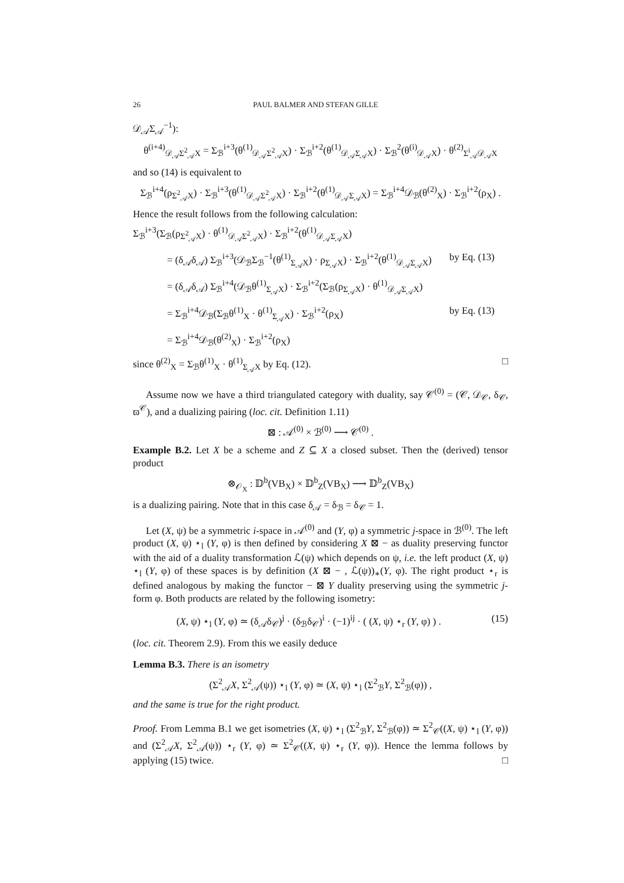26 PAUL BALMER AND STEFAN GILLE
𝒟<sub>𝒜</sub>Σ<sub>𝒜</sub><sup>−1</sup>):
θ<sup>(i+4)</sup><sub>𝒟<sub>𝒜</sub>Σ<sup>2</sup><sub>𝒜</sub>X</sub> = Σ<sub>ℬ</sub><sup>i+3</sup>(θ<sup>(1)</sup><sub>𝒟<sub>𝒜</sub>Σ<sup>2</sup><sub>𝒜</sub>X</sub>) · Σ<sub>ℬ</sub><sup>i+2</sup>(θ<sup>(1)</sup><sub>𝒟<sub>𝒜</sub>Σ<sub>𝒜</sub>X</sub>) · Σ<sub>ℬ</sub><sup>2</sup>(θ<sup>(i)</sup><sub>𝒟<sub>𝒜</sub>X</sub>) · θ<sup>(2)</sup><sub>Σ<sup>i</sup><sub>𝒜</sub>𝒟<sub>𝒜</sub>X</sub>
and so (14) is equivalent to
Σ<sub>ℬ</sub><sup>i+4</sup>(ρ<sub>Σ<sup>2</sup><sub>𝒜</sub>X</sub>) · Σ<sub>ℬ</sub><sup>i+3</sup>(θ<sup>(1)</sup><sub>𝒟<sub>𝒜</sub>Σ<sup>2</sup><sub>𝒜</sub>X</sub>) · Σ<sub>ℬ</sub><sup>i+2</sup>(θ<sup>(1)</sup><sub>𝒟<sub>𝒜</sub>Σ<sub>𝒜</sub>X</sub>) = Σ<sub>ℬ</sub><sup>i+4</sup>𝒟<sub>ℬ</sub>(θ<sup>(2)</sup><sub>X</sub>) · Σ<sub>ℬ</sub><sup>i+2</sup>(ρ<sub>X</sub>) .
Hence the result follows from the following calculation:
Σ<sub>ℬ</sub><sup>i+3</sup>(Σ<sub>ℬ</sub>(ρ<sub>Σ<sup>2</sup><sub>𝒜</sub>X</sub>) · θ<sup>(1)</sup><sub>𝒟<sub>𝒜</sub>Σ<sup>2</sup><sub>𝒜</sub>X</sub>) · Σ<sub>ℬ</sub><sup>i+2</sup>(θ<sup>(1)</sup><sub>𝒟<sub>𝒜</sub>Σ<sub>𝒜</sub>X</sub>)
= (δ<sub>𝒜</sub>δ<sub>𝒜</sub>) Σ<sub>ℬ</sub><sup>i+3</sup>(𝒟<sub>ℬ</sub>Σ<sub>ℬ</sub><sup>−1</sup>(θ<sup>(1)</sup><sub>Σ<sub>𝒜</sub>X</sub>) · ρ<sub>Σ<sub>𝒜</sub>X</sub>) · Σ<sub>ℬ</sub><sup>i+2</sup>(θ<sup>(1)</sup><sub>𝒟<sub>𝒜</sub>Σ<sub>𝒜</sub>X</sub>) by Eq. (13)
= (δ<sub>𝒜</sub>δ<sub>𝒜</sub>) Σ<sub>ℬ</sub><sup>i+4</sup>(𝒟<sub>ℬ</sub>θ<sup>(1)</sup><sub>Σ<sub>𝒜</sub>X</sub>) · Σ<sub>ℬ</sub><sup>i+2</sup>(Σ<sub>ℬ</sub>(ρ<sub>Σ<sub>𝒜</sub>X</sub>) · θ<sup>(1)</sup><sub>𝒟<sub>𝒜</sub>Σ<sub>𝒜</sub>X</sub>)
= Σ<sub>ℬ</sub><sup>i+4</sup>𝒟<sub>ℬ</sub>(Σ<sub>ℬ</sub>θ<sup>(1)</sup><sub>X</sub> · θ<sup>(1)</sup><sub>Σ<sub>𝒜</sub>X</sub>) · Σ<sub>ℬ</sub><sup>i+2</sup>(ρ<sub>X</sub>) by Eq. (13)
= Σ<sub>ℬ</sub><sup>i+4</sup>𝒟<sub>ℬ</sub>(θ<sup>(2)</sup><sub>X</sub>) · Σ<sub>ℬ</sub><sup>i+2</sup>(ρ<sub>X</sub>)
since θ<sup>(2)</sup><sub>X</sub> = Σ<sub>ℬ</sub>θ<sup>(1)</sup><sub>X</sub> · θ<sup>(1)</sup><sub>Σ<sub>𝒜</sub>X</sub> by Eq. (12). □
Assume now we have a third triangulated category with duality, say 𝒞<sup>(0)</sup> = (𝒞, 𝒟<sub>𝒞</sub>, δ<sub>𝒞</sub>, ϖ<sup>𝒞</sup>), and a dualizing pairing (loc. cit. Definition 1.11)
⊠ : 𝒜<sup>(0)</sup> × ℬ<sup>(0)</sup> ⟶ 𝒞<sup>(0)</sup> .
Example B.2. Let X be a scheme and Z ⊆ X a closed subset. Then the (derived) tensor product
⊗<sub>𝒪<sub>X</sub></sub> : 𝔻<sup>b</sup>(VB<sub>X</sub>) × 𝔻<sup>b</sup><sub>Z</sub>(VB<sub>X</sub>) ⟶ 𝔻<sup>b</sup><sub>Z</sub>(VB<sub>X</sub>)
is a dualizing pairing. Note that in this case δ<sub>𝒜</sub> = δ<sub>ℬ</sub> = δ<sub>𝒞</sub> = 1.
Let (X, ψ) be a symmetric i-space in 𝒜<sup>(0)</sup> and (Y, φ) a symmetric j-space in ℬ<sup>(0)</sup>. The left product (X, ψ) ⋆<sub>l</sub> (Y, φ) is then defined by considering X ⊠ − as duality preserving functor with the aid of a duality transformation ℒ(ψ) which depends on ψ, i.e. the left product (X, ψ) ⋆<sub>l</sub> (Y, φ) of these spaces is by definition (X ⊠ − , ℒ(ψ))<sub>∗</sub>(Y, φ). The right product ⋆<sub>r</sub> is defined analogous by making the functor − ⊠ Y duality preserving using the symmetric j-form φ. Both products are related by the following isometry:
(X, ψ) ⋆<sub>l</sub> (Y, φ) ≃ (δ<sub>𝒜</sub>δ<sub>𝒞</sub>)<sup>j</sup> · (δ<sub>ℬ</sub>δ<sub>𝒞</sub>)<sup>i</sup> · (−1)<sup>ij</sup> · ( (X, ψ) ⋆<sub>r</sub> (Y, φ) ) . (15)
(loc. cit. Theorem 2.9). From this we easily deduce
Lemma B.3. There is an isometry
(Σ<sup>2</sup><sub>𝒜</sub>X, Σ<sup>2</sup><sub>𝒜</sub>(ψ)) ⋆<sub>l</sub> (Y, φ) ≃ (X, ψ) ⋆<sub>l</sub> (Σ<sup>2</sup><sub>ℬ</sub>Y, Σ<sup>2</sup><sub>ℬ</sub>(φ)) ,
and the same is true for the right product.
Proof. From Lemma B.1 we get isometries (X, ψ) ⋆<sub>l</sub> (Σ<sup>2</sup><sub>ℬ</sub>Y, Σ<sup>2</sup><sub>ℬ</sub>(φ)) ≃ Σ<sup>2</sup><sub>𝒞</sub>((X, ψ) ⋆<sub>l</sub> (Y, φ)) and (Σ<sup>2</sup><sub>𝒜</sub>X, Σ<sup>2</sup><sub>𝒜</sub>(ψ)) ⋆<sub>r</sub> (Y, φ) ≃ Σ<sup>2</sup><sub>𝒞</sub>((X, ψ) ⋆<sub>r</sub> (Y, φ)). Hence the lemma follows by applying (15) twice. □